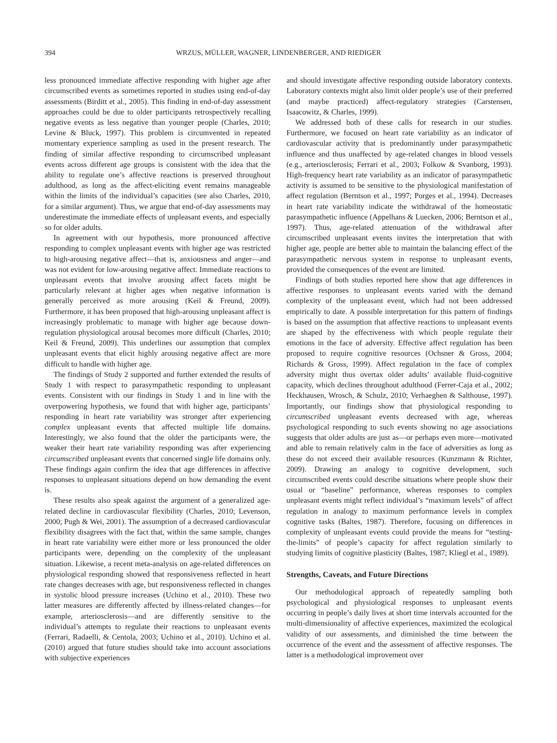394 WRZUS, MÜLLER, WAGNER, LINDENBERGER, AND RIEDIGER
less pronounced immediate affective responding with higher age after circumscribed events as sometimes reported in studies using end-of-day assessments (Birditt et al., 2005). This finding in end-of-day assessment approaches could be due to older participants retrospectively recalling negative events as less negative than younger people (Charles, 2010; Levine & Bluck, 1997). This problem is circumvented in repeated momentary experience sampling as used in the present research. The finding of similar affective responding to circumscribed unpleasant events across different age groups is consistent with the idea that the ability to regulate one’s affective reactions is preserved throughout adulthood, as long as the affect-eliciting event remains manageable within the limits of the individual’s capacities (see also Charles, 2010, for a similar argument). Thus, we argue that end-of-day assessments may underestimate the immediate effects of unpleasant events, and especially so for older adults.
In agreement with our hypothesis, more pronounced affective responding to complex unpleasant events with higher age was restricted to high-arousing negative affect—that is, anxiousness and anger—and was not evident for low-arousing negative affect. Immediate reactions to unpleasant events that involve arousing affect facets might be particularly relevant at higher ages when negative information is generally perceived as more arousing (Keil & Freund, 2009). Furthermore, it has been proposed that high-arousing unpleasant affect is increasingly problematic to manage with higher age because down-regulation physiological arousal becomes more difficult (Charles, 2010; Keil & Freund, 2009). This underlines our assumption that complex unpleasant events that elicit highly arousing negative affect are more difficult to handle with higher age.
The findings of Study 2 supported and further extended the results of Study 1 with respect to parasympathetic responding to unpleasant events. Consistent with our findings in Study 1 and in line with the overpowering hypothesis, we found that with higher age, participants’ responding in heart rate variability was stronger after experiencing complex unpleasant events that affected multiple life domains. Interestingly, we also found that the older the participants were, the weaker their heart rate variability responding was after experiencing circumscribed unpleasant events that concerned single life domains only. These findings again confirm the idea that age differences in affective responses to unpleasant situations depend on how demanding the event is.
These results also speak against the argument of a generalized age-related decline in cardiovascular flexibility (Charles, 2010; Levenson, 2000; Pugh & Wei, 2001). The assumption of a decreased cardiovascular flexibility disagrees with the fact that, within the same sample, changes in heart rate variability were either more or less pronounced the older participants were, depending on the complexity of the unpleasant situation. Likewise, a recent meta-analysis on age-related differences on physiological responding showed that responsiveness reflected in heart rate changes decreases with age, but responsiveness reflected in changes in systolic blood pressure increases (Uchino et al., 2010). These two latter measures are differently affected by illness-related changes—for example, arteriosclerosis—and are differently sensitive to the individual’s attempts to regulate their reactions to unpleasant events (Ferrari, Radaelli, & Centola, 2003; Uchino et al., 2010). Uchino et al. (2010) argued that future studies should take into account associations with subjective experiences
and should investigate affective responding outside laboratory contexts. Laboratory contexts might also limit older people’s use of their preferred (and maybe practiced) affect-regulatory strategies (Carstensen, Isaacowitz, & Charles, 1999).
We addressed both of these calls for research in our studies. Furthermore, we focused on heart rate variability as an indicator of cardiovascular activity that is predominantly under parasympathetic influence and thus unaffected by age-related changes in blood vessels (e.g., arteriosclerosis; Ferrari et al., 2003; Folkow & Svanborg, 1993). High-frequency heart rate variability as an indicator of parasympathetic activity is assumed to be sensitive to the physiological manifestation of affect regulation (Berntson et al., 1997; Porges et al., 1994). Decreases in heart rate variability indicate the withdrawal of the homeostatic parasympathetic influence (Appelhans & Luecken, 2006; Berntson et al., 1997). Thus, age-related attenuation of the withdrawal after circumscribed unpleasant events invites the interpretation that with higher age, people are better able to maintain the balancing effect of the parasympathetic nervous system in response to unpleasant events, provided the consequences of the event are limited.
Findings of both studies reported here show that age differences in affective responses to unpleasant events varied with the demand complexity of the unpleasant event, which had not been addressed empirically to date. A possible interpretation for this pattern of findings is based on the assumption that affective reactions to unpleasant events are shaped by the effectiveness with which people regulate their emotions in the face of adversity. Effective affect regulation has been proposed to require cognitive resources (Ochsner & Gross, 2004; Richards & Gross, 1999). Affect regulation in the face of complex adversity might thus overtax older adults’ available fluid-cognitive capacity, which declines throughout adulthood (Ferrer-Caja et al., 2002; Heckhausen, Wrosch, & Schulz, 2010; Verhaeghen & Salthouse, 1997). Importantly, our findings show that physiological responding to circumscribed unpleasant events decreased with age, whereas psychological responding to such events showing no age associations suggests that older adults are just as—or perhaps even more—motivated and able to remain relatively calm in the face of adversities as long as these do not exceed their available resources (Kunzmann & Richter, 2009). Drawing an analogy to cognitive development, such circumscribed events could describe situations where people show their usual or “baseline” performance, whereas responses to complex unpleasant events might reflect individual’s “maximum levels” of affect regulation in analogy to maximum performance levels in complex cognitive tasks (Baltes, 1987). Therefore, focusing on differences in complexity of unpleasant events could provide the means for “testing-the-limits” of people’s capacity for affect regulation similarly to studying limits of cognitive plasticity (Baltes, 1987; Kliegl et al., 1989).
Strengths, Caveats, and Future Directions
Our methodological approach of repeatedly sampling both psychological and physiological responses to unpleasant events occurring in people’s daily lives at short time intervals accounted for the multi-dimensionality of affective experiences, maximized the ecological validity of our assessments, and diminished the time between the occurrence of the event and the assessment of affective responses. The latter is a methodological improvement over